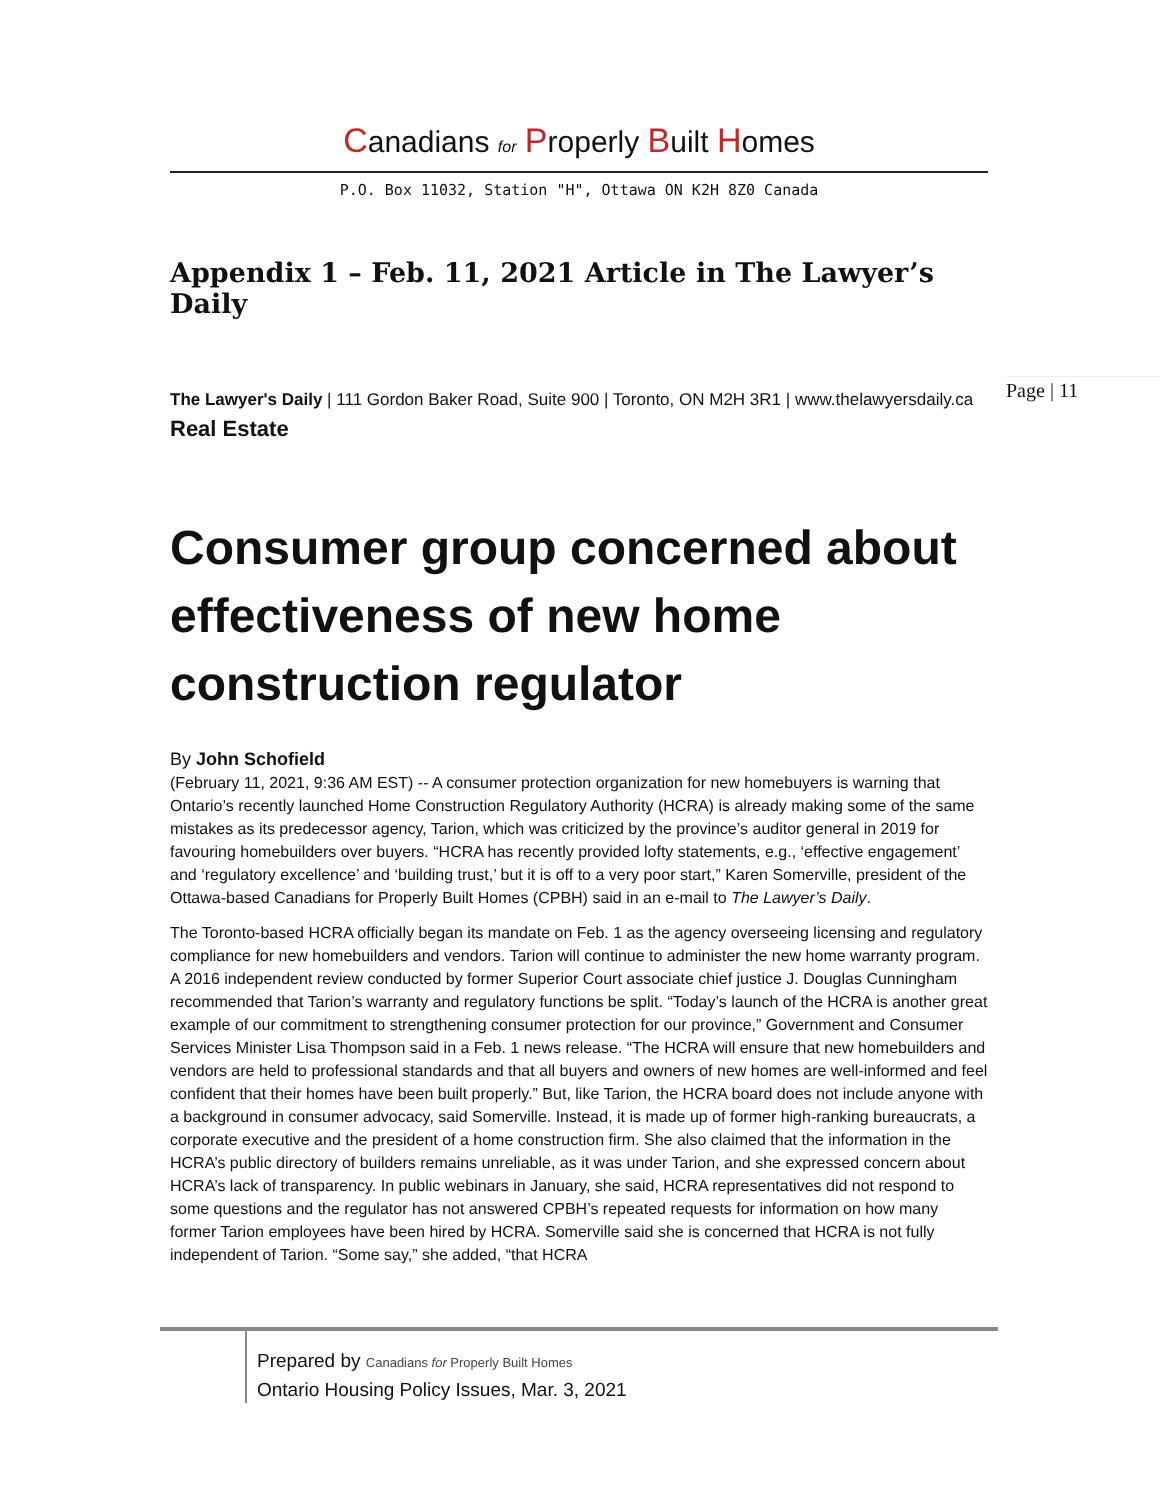Canadians for Properly Built Homes
P.O. Box 11032, Station "H", Ottawa ON K2H 8Z0 Canada
Appendix 1 – Feb. 11, 2021 Article in The Lawyer’s Daily
The Lawyer's Daily | 111 Gordon Baker Road, Suite 900 | Toronto, ON M2H 3R1 | www.thelawyersdaily.ca
Real Estate
Consumer group concerned about effectiveness of new home construction regulator
By John Schofield
(February 11, 2021, 9:36 AM EST) -- A consumer protection organization for new homebuyers is warning that Ontario’s recently launched Home Construction Regulatory Authority (HCRA) is already making some of the same mistakes as its predecessor agency, Tarion, which was criticized by the province’s auditor general in 2019 for favouring homebuilders over buyers. “HCRA has recently provided lofty statements, e.g., ‘effective engagement’ and ‘regulatory excellence’ and ‘building trust,’ but it is off to a very poor start,” Karen Somerville, president of the Ottawa-based Canadians for Properly Built Homes (CPBH) said in an e-mail to The Lawyer’s Daily.
The Toronto-based HCRA officially began its mandate on Feb. 1 as the agency overseeing licensing and regulatory compliance for new homebuilders and vendors. Tarion will continue to administer the new home warranty program. A 2016 independent review conducted by former Superior Court associate chief justice J. Douglas Cunningham recommended that Tarion’s warranty and regulatory functions be split. “Today’s launch of the HCRA is another great example of our commitment to strengthening consumer protection for our province,” Government and Consumer Services Minister Lisa Thompson said in a Feb. 1 news release. “The HCRA will ensure that new homebuilders and vendors are held to professional standards and that all buyers and owners of new homes are well-informed and feel confident that their homes have been built properly.” But, like Tarion, the HCRA board does not include anyone with a background in consumer advocacy, said Somerville. Instead, it is made up of former high-ranking bureaucrats, a corporate executive and the president of a home construction firm. She also claimed that the information in the HCRA’s public directory of builders remains unreliable, as it was under Tarion, and she expressed concern about HCRA’s lack of transparency. In public webinars in January, she said, HCRA representatives did not respond to some questions and the regulator has not answered CPBH’s repeated requests for information on how many former Tarion employees have been hired by HCRA. Somerville said she is concerned that HCRA is not fully independent of Tarion. “Some say,” she added, “that HCRA
Page | 11
Prepared by Canadians for Properly Built Homes
Ontario Housing Policy Issues, Mar. 3, 2021